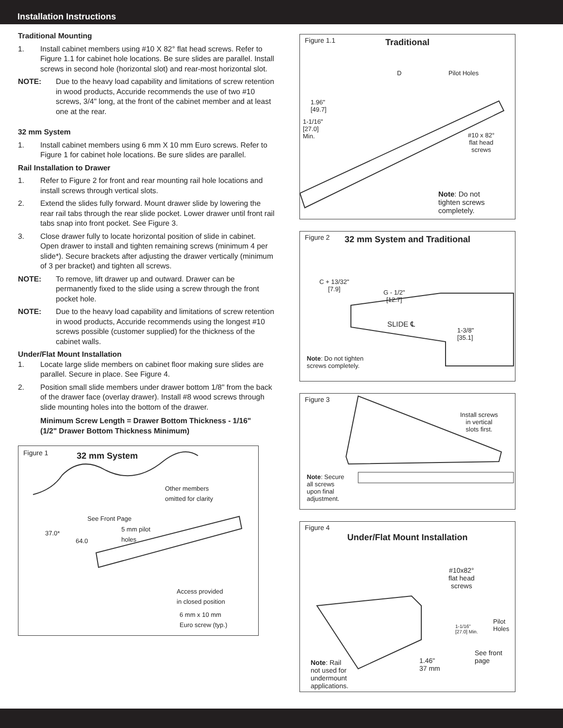Installation Instructions
Traditional Mounting
1. Install cabinet members using #10 X 82° flat head screws. Refer to Figure 1.1 for cabinet hole locations. Be sure slides are parallel. Install screws in second hole (horizontal slot) and rear-most horizontal slot.
NOTE: Due to the heavy load capability and limitations of screw retention in wood products, Accuride recommends the use of two #10 screws, 3/4" long, at the front of the cabinet member and at least one at the rear.
32 mm System
1. Install cabinet members using 6 mm X 10 mm Euro screws. Refer to Figure 1 for cabinet hole locations. Be sure slides are parallel.
Rail Installation to Drawer
1. Refer to Figure 2 for front and rear mounting rail hole locations and install screws through vertical slots.
2. Extend the slides fully forward. Mount drawer slide by lowering the rear rail tabs through the rear slide pocket. Lower drawer until front rail tabs snap into front pocket. See Figure 3.
3. Close drawer fully to locate horizontal position of slide in cabinet. Open drawer to install and tighten remaining screws (minimum 4 per slide*). Secure brackets after adjusting the drawer vertically (minimum of 3 per bracket) and tighten all screws.
NOTE: To remove, lift drawer up and outward. Drawer can be permanently fixed to the slide using a screw through the front pocket hole.
NOTE: Due to the heavy load capability and limitations of screw retention in wood products, Accuride recommends using the longest #10 screws possible (customer supplied) for the thickness of the cabinet walls.
Under/Flat Mount Installation
1. Locate large slide members on cabinet floor making sure slides are parallel. Secure in place. See Figure 4.
2. Position small slide members under drawer bottom 1/8" from the back of the drawer face (overlay drawer). Install #8 wood screws through slide mounting holes into the bottom of the drawer.
Minimum Screw Length = Drawer Bottom Thickness - 1/16"
(1/2" Drawer Bottom Thickness Minimum)
Figure 1 32 mm System
Other members
omitted for clarity
See Front Page
37.0*
64.0
5 mm pilot
holes
Access provided
in closed position
6 mm x 10 mm
Euro screw (typ.)
Figure 1.1
Traditional
D Pilot Holes
1.96"
[49.7]
1-1/16"
[27.0]
Min. #10 x 82°
flat head
screws
Note: Do not
tighten screws
completely.
Figure 2
32 mm System and Traditional
C + 13/32"
[7.9] G - 1/2"
[12.7]
SLIDE ℄
1-3/8"
[35.1]
Note: Do not tighten
screws completely.
Figure 3
Install screws
in vertical
slots first.
Note: Secure
all screws
upon final
adjustment.
Figure 4
Under/Flat Mount Installation
#10x82°
flat head
screws
Pilot
Holes 1-1/16"
[27.0] Min.
See front
page 1.46"
37 mm
Note: Rail
not used for
undermount
applications.